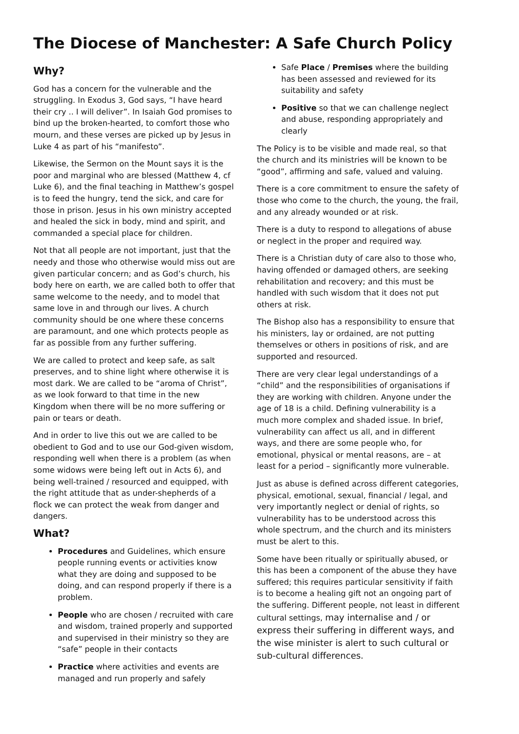The Diocese of Manchester: A Safe Church Policy
Why?
God has a concern for the vulnerable and the struggling. In Exodus 3, God says, “I have heard their cry .. I will deliver”. In Isaiah God promises to bind up the broken-hearted, to comfort those who mourn, and these verses are picked up by Jesus in Luke 4 as part of his “manifesto”.
Likewise, the Sermon on the Mount says it is the poor and marginal who are blessed (Matthew 4, cf Luke 6), and the final teaching in Matthew’s gospel is to feed the hungry, tend the sick, and care for those in prison. Jesus in his own ministry accepted and healed the sick in body, mind and spirit, and commanded a special place for children.
Not that all people are not important, just that the needy and those who otherwise would miss out are given particular concern; and as God’s church, his body here on earth, we are called both to offer that same welcome to the needy, and to model that same love in and through our lives. A church community should be one where these concerns are paramount, and one which protects people as far as possible from any further suffering.
We are called to protect and keep safe, as salt preserves, and to shine light where otherwise it is most dark. We are called to be “aroma of Christ”, as we look forward to that time in the new Kingdom when there will be no more suffering or pain or tears or death.
And in order to live this out we are called to be obedient to God and to use our God-given wisdom, responding well when there is a problem (as when some widows were being left out in Acts 6), and being well-trained / resourced and equipped, with the right attitude that as under-shepherds of a flock we can protect the weak from danger and dangers.
What?
Procedures and Guidelines, which ensure people running events or activities know what they are doing and supposed to be doing, and can respond properly if there is a problem.
People who are chosen / recruited with care and wisdom, trained properly and supported and supervised in their ministry so they are “safe” people in their contacts
Practice where activities and events are managed and run properly and safely
Safe Place / Premises where the building has been assessed and reviewed for its suitability and safety
Positive so that we can challenge neglect and abuse, responding appropriately and clearly
The Policy is to be visible and made real, so that the church and its ministries will be known to be “good”, affirming and safe, valued and valuing.
There is a core commitment to ensure the safety of those who come to the church, the young, the frail, and any already wounded or at risk.
There is a duty to respond to allegations of abuse or neglect in the proper and required way.
There is a Christian duty of care also to those who, having offended or damaged others, are seeking rehabilitation and recovery; and this must be handled with such wisdom that it does not put others at risk.
The Bishop also has a responsibility to ensure that his ministers, lay or ordained, are not putting themselves or others in positions of risk, and are supported and resourced.
There are very clear legal understandings of a “child” and the responsibilities of organisations if they are working with children. Anyone under the age of 18 is a child. Defining vulnerability is a much more complex and shaded issue. In brief, vulnerability can affect us all, and in different ways, and there are some people who, for emotional, physical or mental reasons, are – at least for a period – significantly more vulnerable.
Just as abuse is defined across different categories, physical, emotional, sexual, financial / legal, and very importantly neglect or denial of rights, so vulnerability has to be understood across this whole spectrum, and the church and its ministers must be alert to this.
Some have been ritually or spiritually abused, or this has been a component of the abuse they have suffered; this requires particular sensitivity if faith is to become a healing gift not an ongoing part of the suffering. Different people, not least in different cultural settings, may internalise and / or express their suffering in different ways, and the wise minister is alert to such cultural or sub-cultural differences.